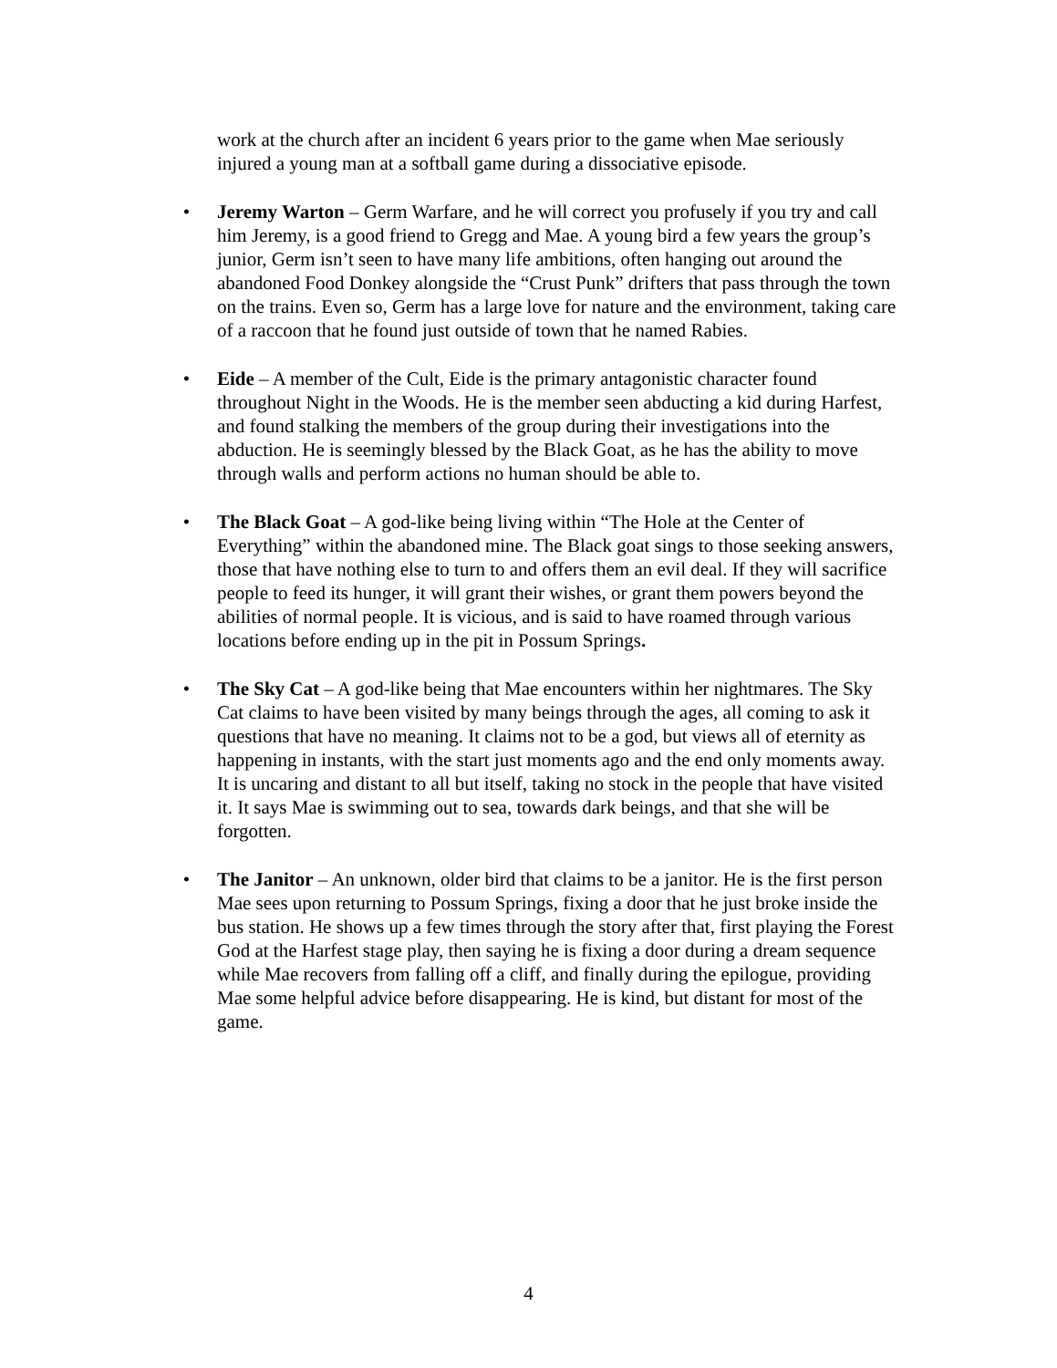work at the church after an incident 6 years prior to the game when Mae seriously injured a young man at a softball game during a dissociative episode.
• Jeremy Warton – Germ Warfare, and he will correct you profusely if you try and call him Jeremy, is a good friend to Gregg and Mae. A young bird a few years the group’s junior, Germ isn’t seen to have many life ambitions, often hanging out around the abandoned Food Donkey alongside the “Crust Punk” drifters that pass through the town on the trains. Even so, Germ has a large love for nature and the environment, taking care of a raccoon that he found just outside of town that he named Rabies.
• Eide – A member of the Cult, Eide is the primary antagonistic character found throughout Night in the Woods. He is the member seen abducting a kid during Harfest, and found stalking the members of the group during their investigations into the abduction. He is seemingly blessed by the Black Goat, as he has the ability to move through walls and perform actions no human should be able to.
• The Black Goat – A god-like being living within “The Hole at the Center of Everything” within the abandoned mine. The Black goat sings to those seeking answers, those that have nothing else to turn to and offers them an evil deal. If they will sacrifice people to feed its hunger, it will grant their wishes, or grant them powers beyond the abilities of normal people. It is vicious, and is said to have roamed through various locations before ending up in the pit in Possum Springs.
• The Sky Cat – A god-like being that Mae encounters within her nightmares. The Sky Cat claims to have been visited by many beings through the ages, all coming to ask it questions that have no meaning. It claims not to be a god, but views all of eternity as happening in instants, with the start just moments ago and the end only moments away. It is uncaring and distant to all but itself, taking no stock in the people that have visited it. It says Mae is swimming out to sea, towards dark beings, and that she will be forgotten.
• The Janitor – An unknown, older bird that claims to be a janitor. He is the first person Mae sees upon returning to Possum Springs, fixing a door that he just broke inside the bus station. He shows up a few times through the story after that, first playing the Forest God at the Harfest stage play, then saying he is fixing a door during a dream sequence while Mae recovers from falling off a cliff, and finally during the epilogue, providing Mae some helpful advice before disappearing. He is kind, but distant for most of the game.
4